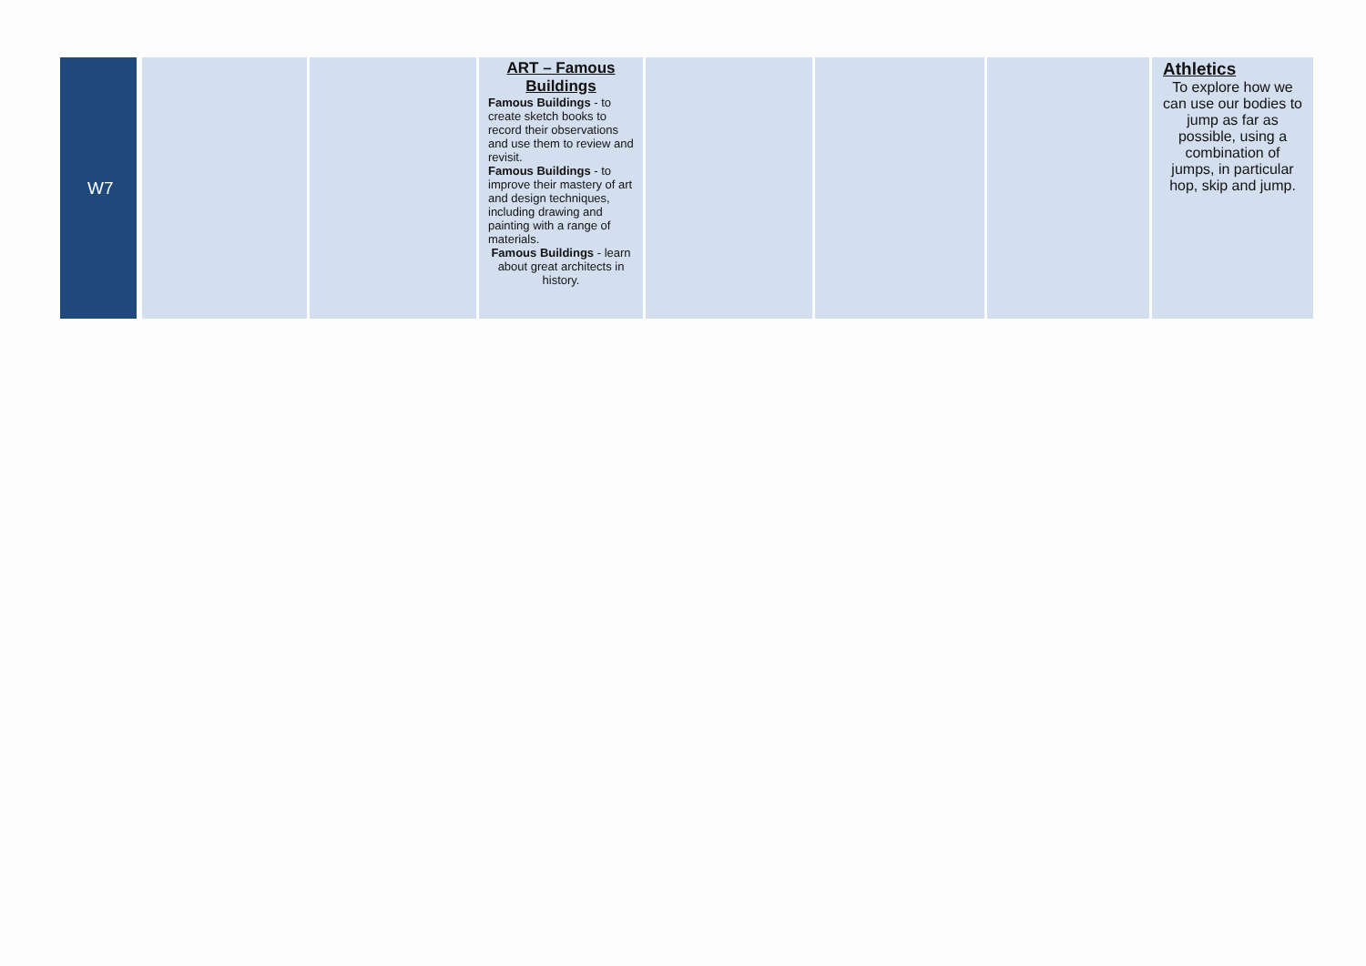| W7 | | | ART – Famous Buildings Famous Buildings - to create sketch books to record their observations and use them to review and revisit. Famous Buildings - to improve their mastery of art and design techniques, including drawing and painting with a range of materials. Famous Buildings - learn about great architects in history. | | | | Athletics To explore how we can use our bodies to jump as far as possible, using a combination of jumps, in particular hop, skip and jump. |